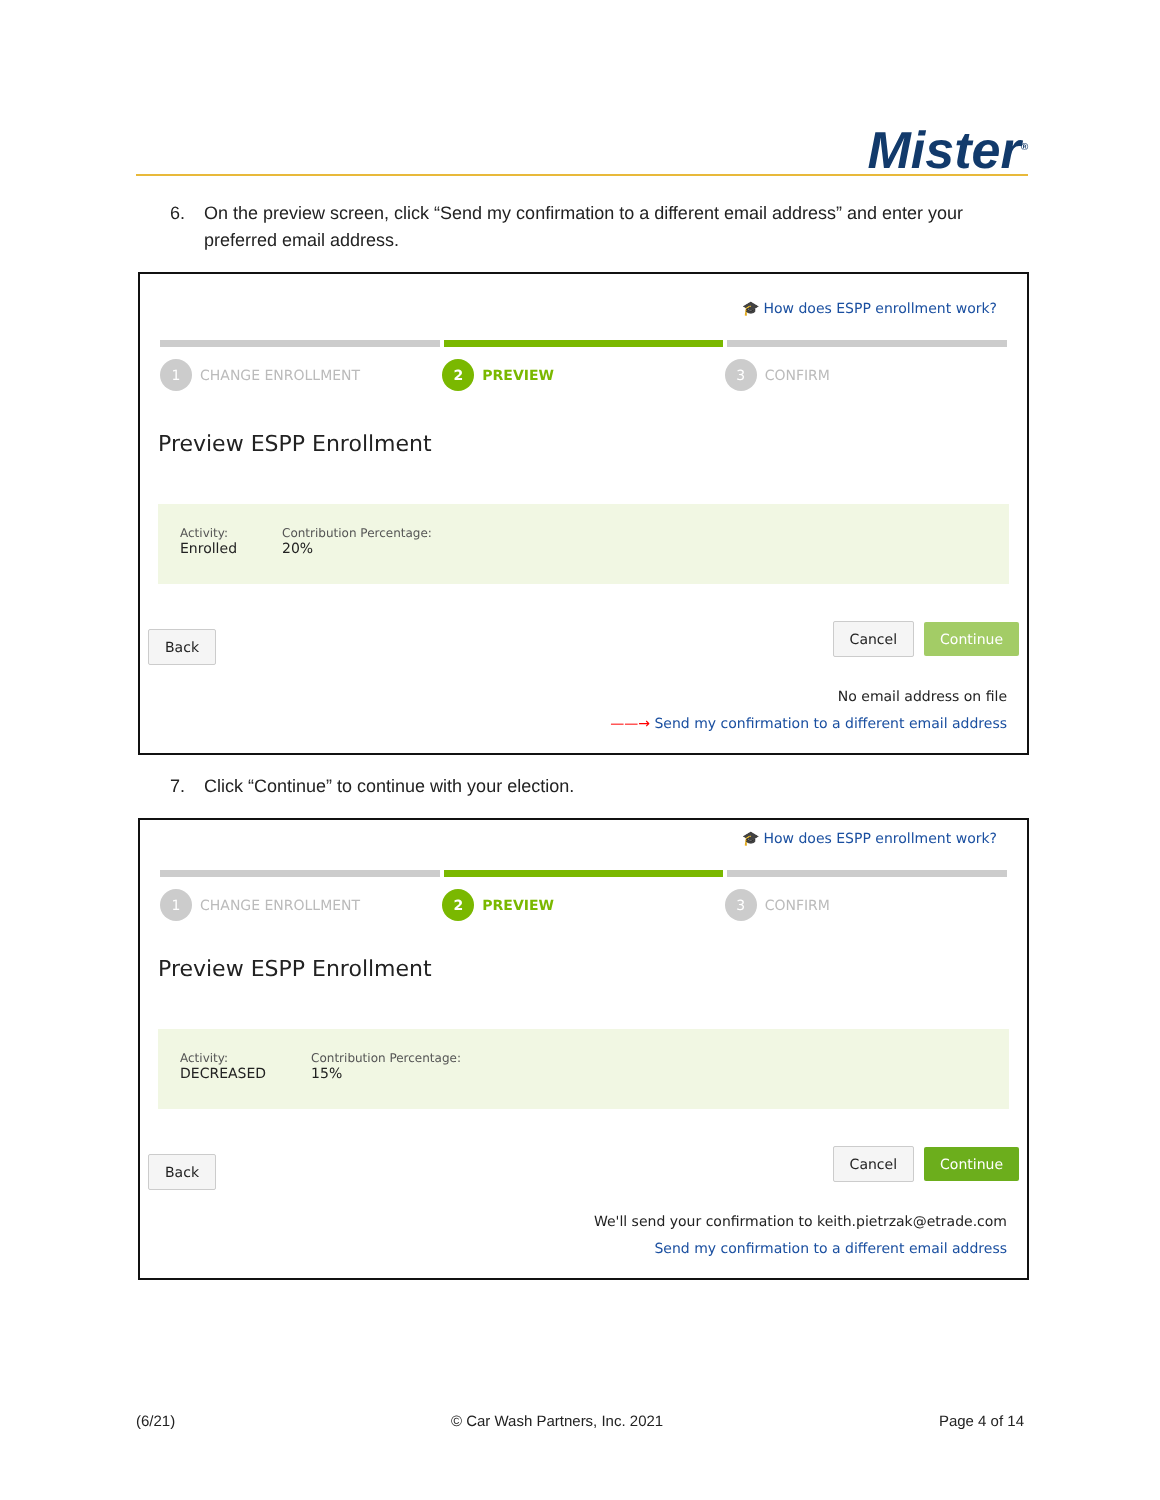Mister<sup>®</sup>
6. On the preview screen, click “Send my confirmation to a different email address” and enter your
preferred email address.
🎓 How does ESPP enrollment work?
1 CHANGE ENROLLMENT
2 PREVIEW
3 CONFIRM
Preview ESPP Enrollment
Activity:
Enrolled
Contribution Percentage:
20%
Back Cancel Continue
No email address on file
——→ Send my confirmation to a different email address
7. Click “Continue” to continue with your election.
🎓 How does ESPP enrollment work?
1 CHANGE ENROLLMENT
2 PREVIEW
3 CONFIRM
Preview ESPP Enrollment
Activity:
DECREASED
Contribution Percentage:
15%
Back Cancel Continue
We'll send your confirmation to keith.pietrzak@etrade.com
Send my confirmation to a different email address
(6/21) © Car Wash Partners, Inc. 2021 Page 4 of 14